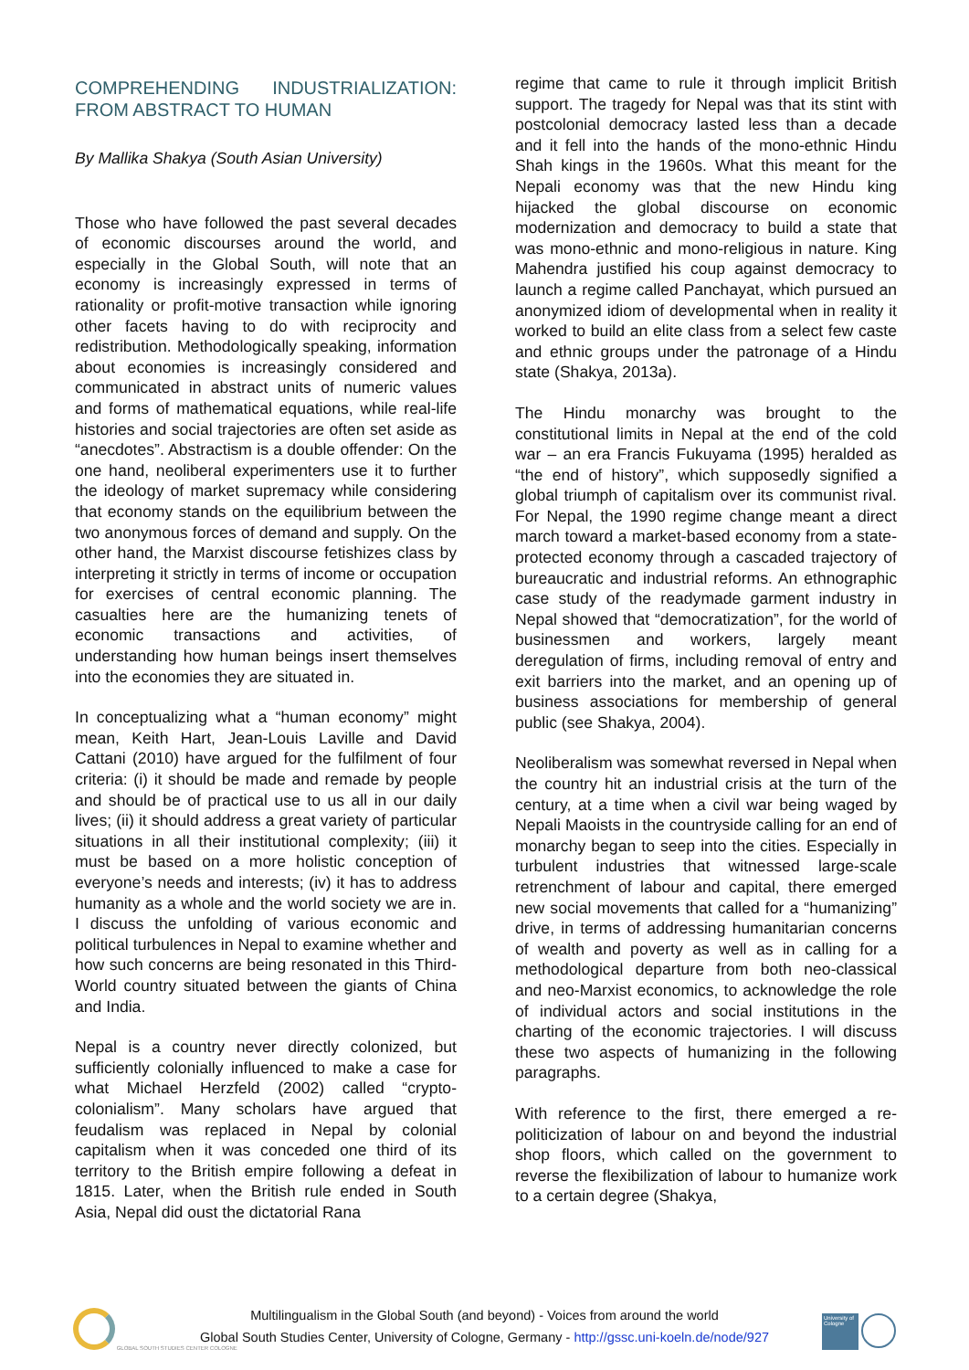COMPREHENDING INDUSTRIALIZATION: FROM ABSTRACT TO HUMAN
By Mallika Shakya (South Asian University)
Those who have followed the past several decades of economic discourses around the world, and especially in the Global South, will note that an economy is increasingly expressed in terms of rationality or profit-motive transaction while ignoring other facets having to do with reciprocity and redistribution. Methodologically speaking, information about economies is increasingly considered and communicated in abstract units of numeric values and forms of mathematical equations, while real-life histories and social trajectories are often set aside as “anecdotes”. Abstractism is a double offender: On the one hand, neoliberal experimenters use it to further the ideology of market supremacy while considering that economy stands on the equilibrium between the two anonymous forces of demand and supply. On the other hand, the Marxist discourse fetishizes class by interpreting it strictly in terms of income or occupation for exercises of central economic planning. The casualties here are the humanizing tenets of economic transactions and activities, of understanding how human beings insert themselves into the economies they are situated in.
In conceptualizing what a “human economy” might mean, Keith Hart, Jean-Louis Laville and David Cattani (2010) have argued for the fulfilment of four criteria: (i) it should be made and remade by people and should be of practical use to us all in our daily lives; (ii) it should address a great variety of particular situations in all their institutional complexity; (iii) it must be based on a more holistic conception of everyone’s needs and interests; (iv) it has to address humanity as a whole and the world society we are in. I discuss the unfolding of various economic and political turbulences in Nepal to examine whether and how such concerns are being resonated in this Third-World country situated between the giants of China and India.
Nepal is a country never directly colonized, but sufficiently colonially influenced to make a case for what Michael Herzfeld (2002) called “crypto-colonialism”. Many scholars have argued that feudalism was replaced in Nepal by colonial capitalism when it was conceded one third of its territory to the British empire following a defeat in 1815. Later, when the British rule ended in South Asia, Nepal did oust the dictatorial Rana
regime that came to rule it through implicit British support. The tragedy for Nepal was that its stint with postcolonial democracy lasted less than a decade and it fell into the hands of the mono-ethnic Hindu Shah kings in the 1960s. What this meant for the Nepali economy was that the new Hindu king hijacked the global discourse on economic modernization and democracy to build a state that was mono-ethnic and mono-religious in nature. King Mahendra justified his coup against democracy to launch a regime called Panchayat, which pursued an anonymized idiom of developmental when in reality it worked to build an elite class from a select few caste and ethnic groups under the patronage of a Hindu state (Shakya, 2013a).
The Hindu monarchy was brought to the constitutional limits in Nepal at the end of the cold war – an era Francis Fukuyama (1995) heralded as “the end of history”, which supposedly signified a global triumph of capitalism over its communist rival. For Nepal, the 1990 regime change meant a direct march toward a market-based economy from a state-protected economy through a cascaded trajectory of bureaucratic and industrial reforms. An ethnographic case study of the readymade garment industry in Nepal showed that “democratization”, for the world of businessmen and workers, largely meant deregulation of firms, including removal of entry and exit barriers into the market, and an opening up of business associations for membership of general public (see Shakya, 2004).
Neoliberalism was somewhat reversed in Nepal when the country hit an industrial crisis at the turn of the century, at a time when a civil war being waged by Nepali Maoists in the countryside calling for an end of monarchy began to seep into the cities. Especially in turbulent industries that witnessed large-scale retrenchment of labour and capital, there emerged new social movements that called for a “humanizing” drive, in terms of addressing humanitarian concerns of wealth and poverty as well as in calling for a methodological departure from both neo-classical and neo-Marxist economics, to acknowledge the role of individual actors and social institutions in the charting of the economic trajectories. I will discuss these two aspects of humanizing in the following paragraphs.
With reference to the first, there emerged a re-politicization of labour on and beyond the industrial shop floors, which called on the government to reverse the flexibilization of labour to humanize work to a certain degree (Shakya,
GLOBAL SOUTH STUDIES CENTER COLOGNE
Multilingualism in the Global South (and beyond) - Voices from around the world
Global South Studies Center, University of Cologne, Germany - http://gssc.uni-koeln.de/node/927
University of Cologne